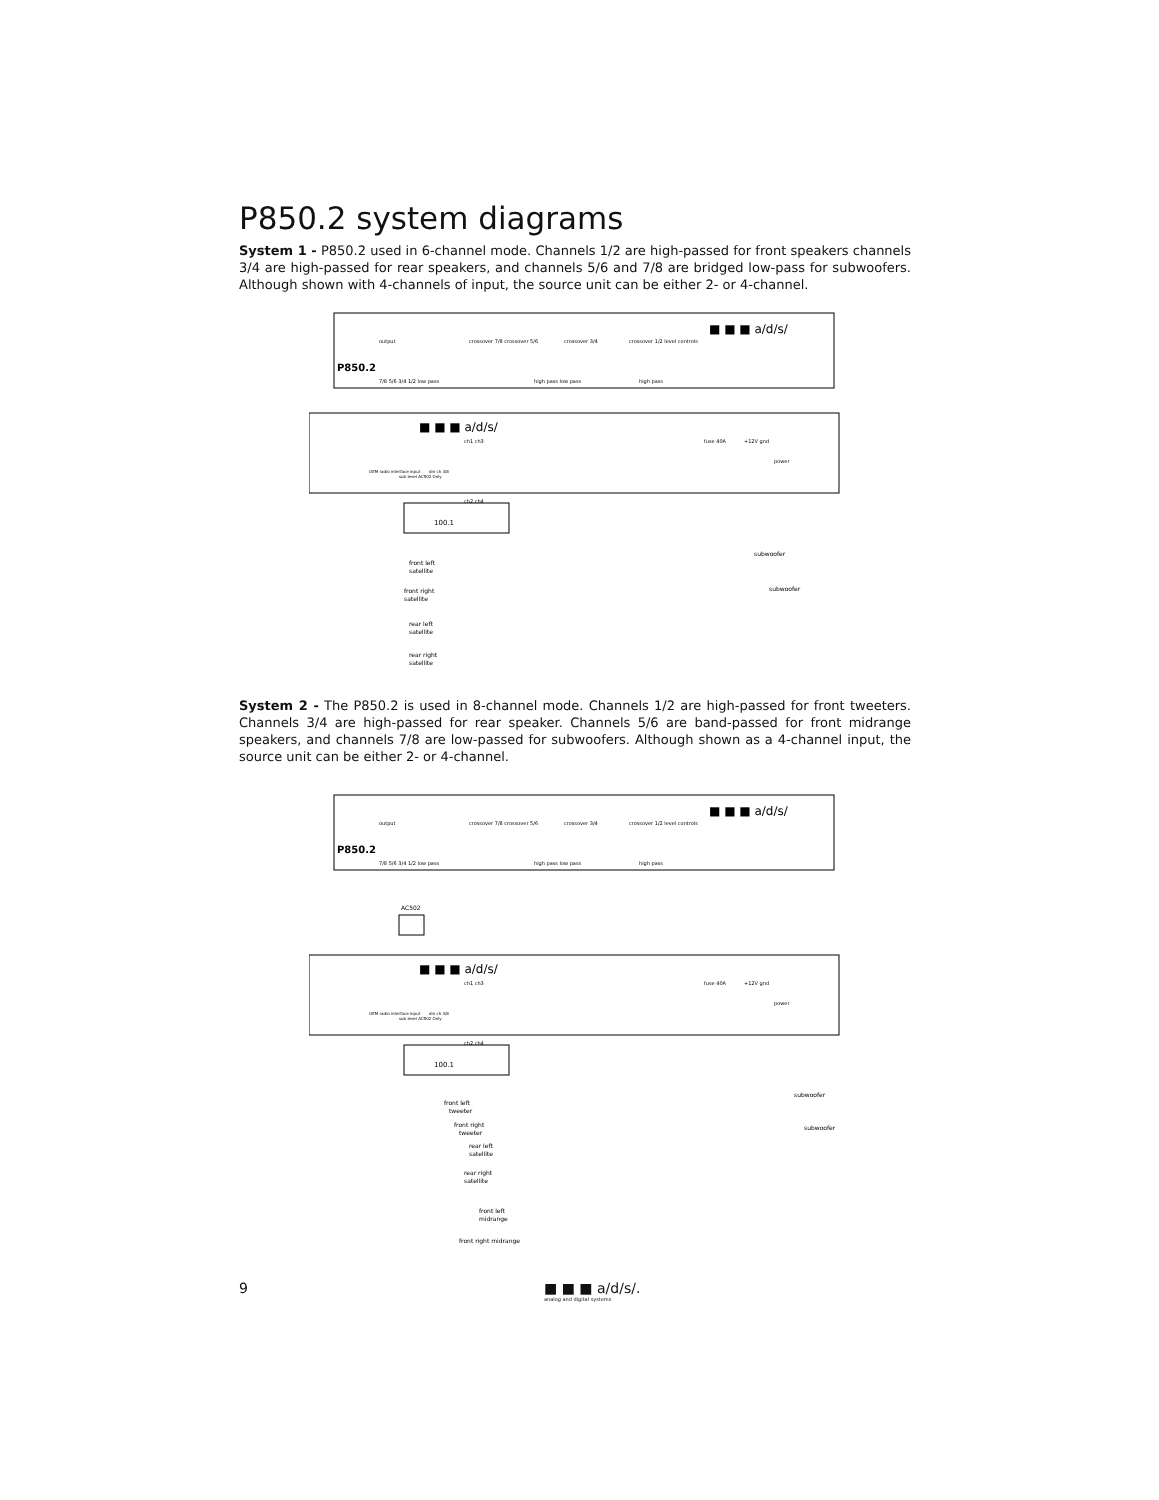P850.2 system diagrams
System 1 - P850.2 used in 6-channel mode. Channels 1/2 are high-passed for front speakers channels 3/4 are high-passed for rear speakers, and channels 5/6 and 7/8 are bridged low-pass for subwoofers. Although shown with 4-channels of input, the source unit can be either 2- or 4-channel.
P850.2
■ ■ ■ a/d/s/
output
crossover 7/8 crossover 5/6
crossover 3/4
crossover 1/2 level controls
7/8 5/6 3/4 1/2 low pass
high pass low pass
high pass
■ ■ ■ a/d/s/
OEM radio interface input
sub level AC502 Only
din ch 3/8
ch1 ch3
ch2 ch4
fuse 40A
+12V gnd
power
100.1
front left
satellite
front right
satellite
rear left
satellite
rear right
satellite
subwoofer
subwoofer
System 2 - The P850.2 is used in 8-channel mode. Channels 1/2 are high-passed for front tweeters. Channels 3/4 are high-passed for rear speaker. Channels 5/6 are band-passed for front midrange speakers, and channels 7/8 are low-passed for subwoofers. Although shown as a 4-channel input, the source unit can be either 2- or 4-channel.
P850.2
■ ■ ■ a/d/s/
output
crossover 7/8 crossover 5/6
crossover 3/4
crossover 1/2 level controls
7/8 5/6 3/4 1/2 low pass
high pass low pass
high pass
AC502
■ ■ ■ a/d/s/
OEM radio interface input
sub level AC502 Only
din ch 3/8
ch1 ch3
ch2 ch4
fuse 40A
+12V gnd
power
100.1
front left
tweeter
front right
tweeter
rear left
satellite
rear right
satellite
front left
midrange
front right midrange
subwoofer
subwoofer
9
■ ■ ■ a/d/s/.
analog and digital systems